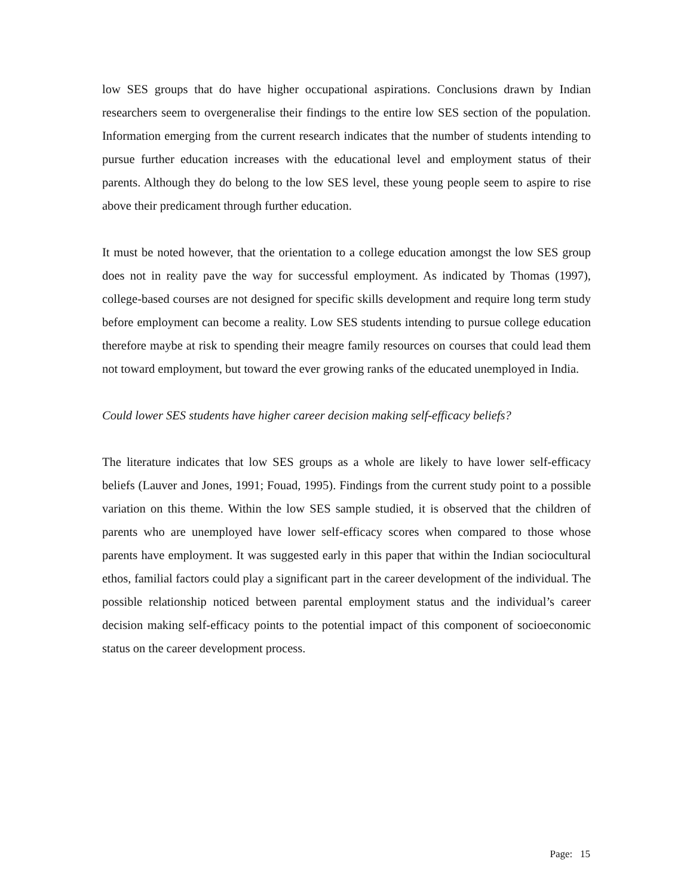low SES groups that do have higher occupational aspirations. Conclusions drawn by Indian researchers seem to overgeneralise their findings to the entire low SES section of the population. Information emerging from the current research indicates that the number of students intending to pursue further education increases with the educational level and employment status of their parents. Although they do belong to the low SES level, these young people seem to aspire to rise above their predicament through further education.
It must be noted however, that the orientation to a college education amongst the low SES group does not in reality pave the way for successful employment. As indicated by Thomas (1997), college-based courses are not designed for specific skills development and require long term study before employment can become a reality. Low SES students intending to pursue college education therefore maybe at risk to spending their meagre family resources on courses that could lead them not toward employment, but toward the ever growing ranks of the educated unemployed in India.
Could lower SES students have higher career decision making self-efficacy beliefs?
The literature indicates that low SES groups as a whole are likely to have lower self-efficacy beliefs (Lauver and Jones, 1991; Fouad, 1995). Findings from the current study point to a possible variation on this theme. Within the low SES sample studied, it is observed that the children of parents who are unemployed have lower self-efficacy scores when compared to those whose parents have employment. It was suggested early in this paper that within the Indian sociocultural ethos, familial factors could play a significant part in the career development of the individual. The possible relationship noticed between parental employment status and the individual’s career decision making self-efficacy points to the potential impact of this component of socioeconomic status on the career development process.
Page: 15